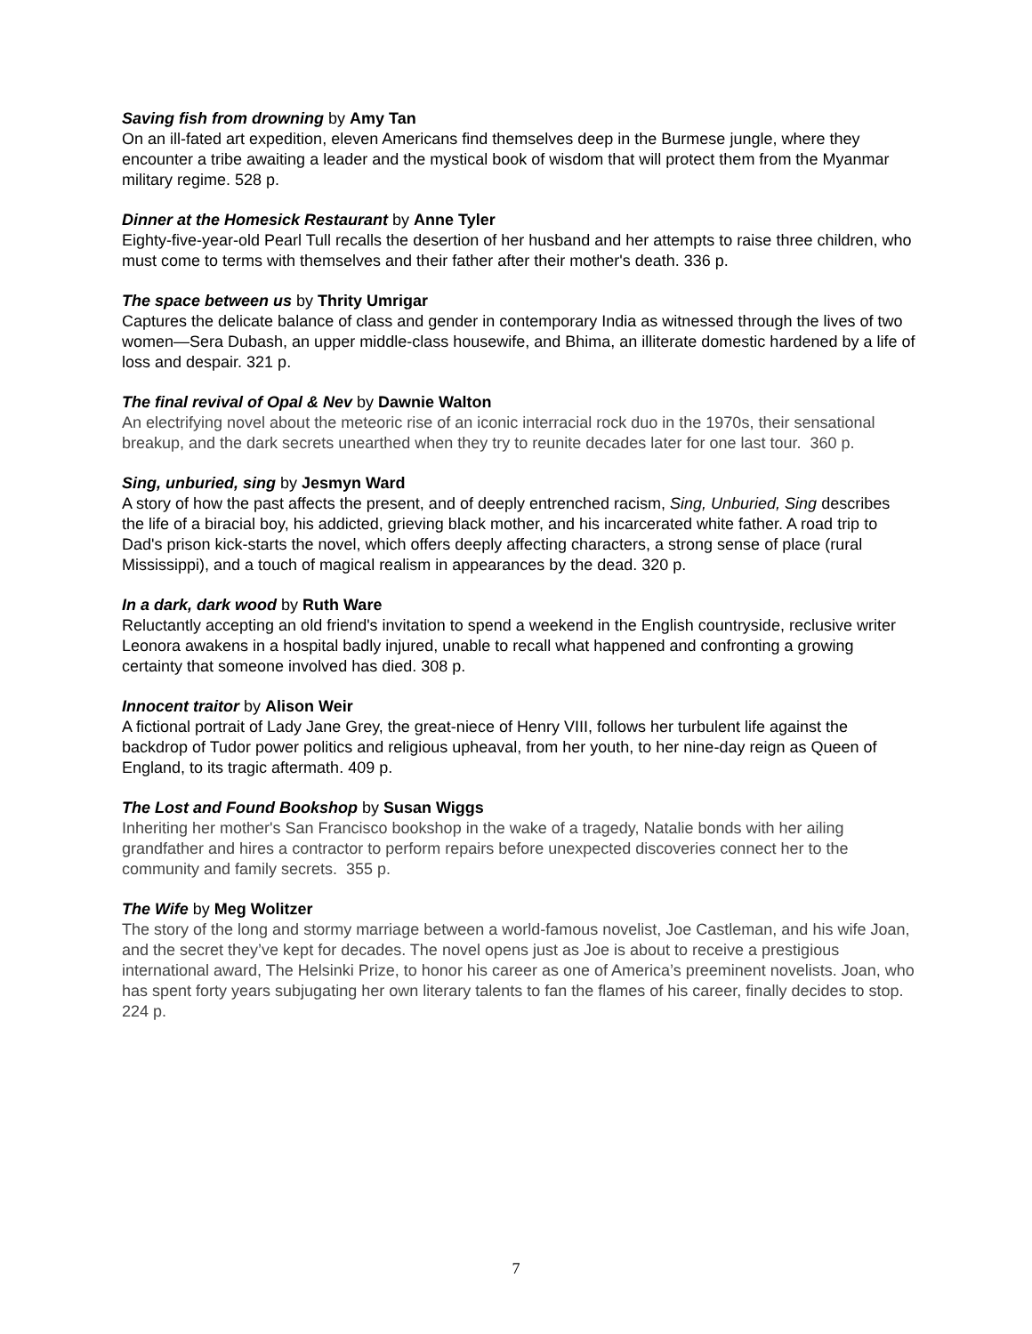Saving fish from drowning by Amy Tan
On an ill-fated art expedition, eleven Americans find themselves deep in the Burmese jungle, where they encounter a tribe awaiting a leader and the mystical book of wisdom that will protect them from the Myanmar military regime. 528 p.
Dinner at the Homesick Restaurant by Anne Tyler
Eighty-five-year-old Pearl Tull recalls the desertion of her husband and her attempts to raise three children, who must come to terms with themselves and their father after their mother's death. 336 p.
The space between us by Thrity Umrigar
Captures the delicate balance of class and gender in contemporary India as witnessed through the lives of two women—Sera Dubash, an upper middle-class housewife, and Bhima, an illiterate domestic hardened by a life of loss and despair. 321 p.
The final revival of Opal & Nev by Dawnie Walton
An electrifying novel about the meteoric rise of an iconic interracial rock duo in the 1970s, their sensational breakup, and the dark secrets unearthed when they try to reunite decades later for one last tour. 360 p.
Sing, unburied, sing by Jesmyn Ward
A story of how the past affects the present, and of deeply entrenched racism, Sing, Unburied, Sing describes the life of a biracial boy, his addicted, grieving black mother, and his incarcerated white father. A road trip to Dad's prison kick-starts the novel, which offers deeply affecting characters, a strong sense of place (rural Mississippi), and a touch of magical realism in appearances by the dead. 320 p.
In a dark, dark wood by Ruth Ware
Reluctantly accepting an old friend's invitation to spend a weekend in the English countryside, reclusive writer Leonora awakens in a hospital badly injured, unable to recall what happened and confronting a growing certainty that someone involved has died. 308 p.
Innocent traitor by Alison Weir
A fictional portrait of Lady Jane Grey, the great-niece of Henry VIII, follows her turbulent life against the backdrop of Tudor power politics and religious upheaval, from her youth, to her nine-day reign as Queen of England, to its tragic aftermath. 409 p.
The Lost and Found Bookshop by Susan Wiggs
Inheriting her mother's San Francisco bookshop in the wake of a tragedy, Natalie bonds with her ailing grandfather and hires a contractor to perform repairs before unexpected discoveries connect her to the community and family secrets. 355 p.
The Wife by Meg Wolitzer
The story of the long and stormy marriage between a world-famous novelist, Joe Castleman, and his wife Joan, and the secret they’ve kept for decades. The novel opens just as Joe is about to receive a prestigious international award, The Helsinki Prize, to honor his career as one of America’s preeminent novelists. Joan, who has spent forty years subjugating her own literary talents to fan the flames of his career, finally decides to stop. 224 p.
7